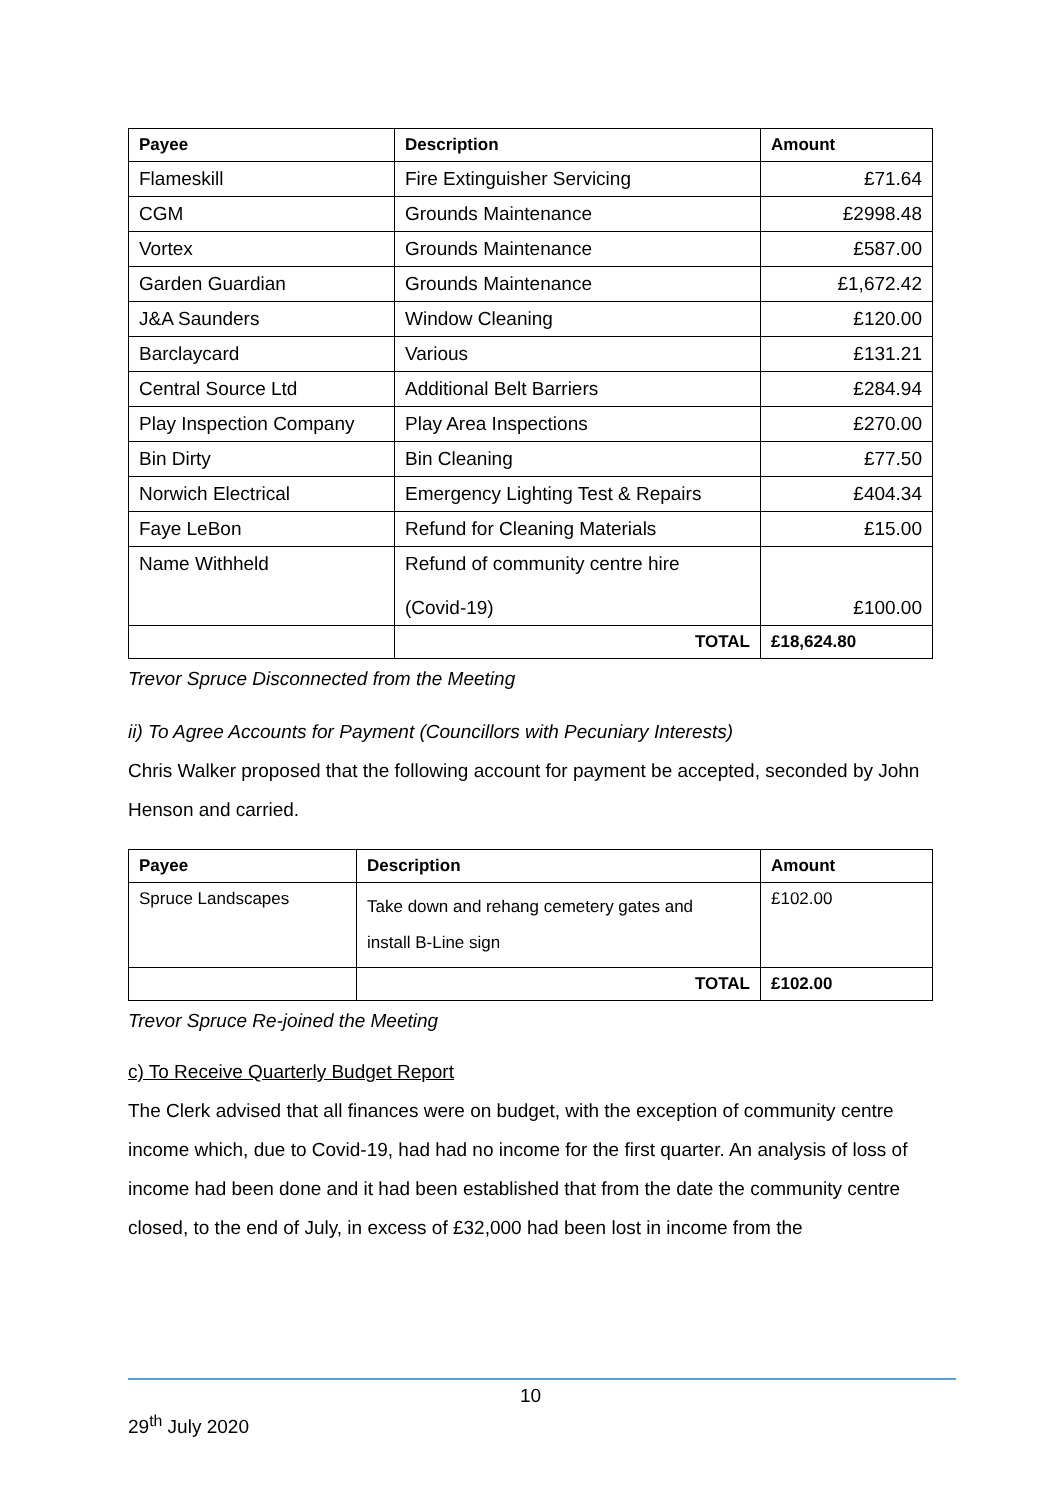| Payee | Description | Amount |
| --- | --- | --- |
| Flameskill | Fire Extinguisher Servicing | £71.64 |
| CGM | Grounds Maintenance | £2998.48 |
| Vortex | Grounds Maintenance | £587.00 |
| Garden Guardian | Grounds Maintenance | £1,672.42 |
| J&A Saunders | Window Cleaning | £120.00 |
| Barclaycard | Various | £131.21 |
| Central Source Ltd | Additional Belt Barriers | £284.94 |
| Play Inspection Company | Play Area Inspections | £270.00 |
| Bin Dirty | Bin Cleaning | £77.50 |
| Norwich Electrical | Emergency Lighting Test & Repairs | £404.34 |
| Faye LeBon | Refund for Cleaning Materials | £15.00 |
| Name Withheld | Refund of community centre hire (Covid-19) | £100.00 |
| | TOTAL | £18,624.80 |
Trevor Spruce Disconnected from the Meeting
ii) To Agree Accounts for Payment (Councillors with Pecuniary Interests)
Chris Walker proposed that the following account for payment be accepted, seconded by John Henson and carried.
| Payee | Description | Amount |
| --- | --- | --- |
| Spruce Landscapes | Take down and rehang cemetery gates and install B-Line sign | £102.00 |
| | TOTAL | £102.00 |
Trevor Spruce Re-joined the Meeting
c) To Receive Quarterly Budget Report
The Clerk advised that all finances were on budget, with the exception of community centre income which, due to Covid-19, had had no income for the first quarter. An analysis of loss of income had been done and it had been established that from the date the community centre closed, to the end of July, in excess of £32,000 had been lost in income from the
10
29<sup>th</sup> July 2020